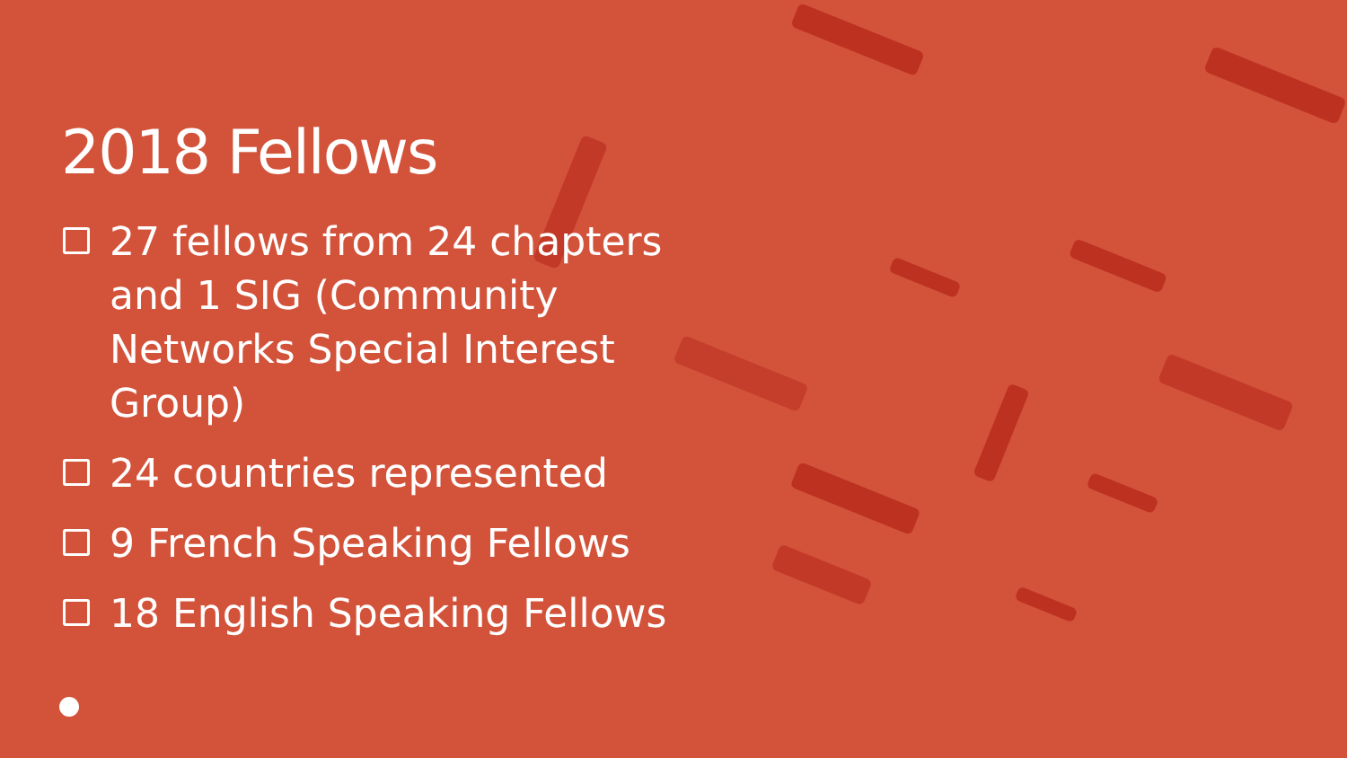2018 Fellows
27 fellows from 24 chapters and 1 SIG (Community Networks Special Interest Group)
24 countries represented
9 French Speaking Fellows
18 English Speaking Fellows